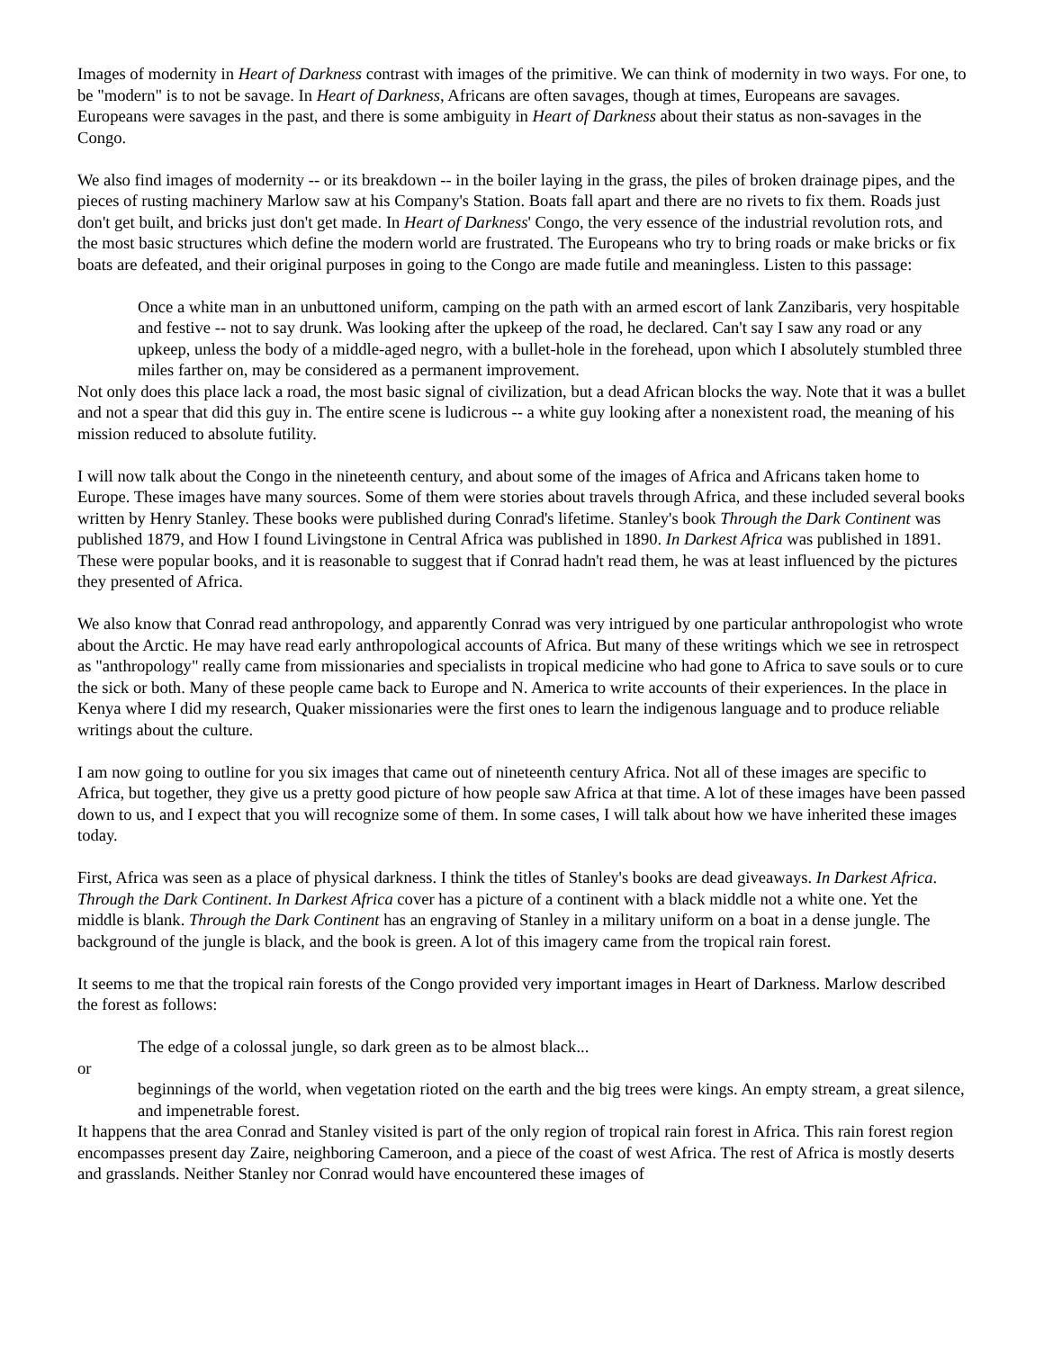Images of modernity in Heart of Darkness contrast with images of the primitive. We can think of modernity in two ways. For one, to be "modern" is to not be savage. In Heart of Darkness, Africans are often savages, though at times, Europeans are savages. Europeans were savages in the past, and there is some ambiguity in Heart of Darkness about their status as non-savages in the Congo.
We also find images of modernity -- or its breakdown -- in the boiler laying in the grass, the piles of broken drainage pipes, and the pieces of rusting machinery Marlow saw at his Company's Station. Boats fall apart and there are no rivets to fix them. Roads just don't get built, and bricks just don't get made. In Heart of Darkness' Congo, the very essence of the industrial revolution rots, and the most basic structures which define the modern world are frustrated. The Europeans who try to bring roads or make bricks or fix boats are defeated, and their original purposes in going to the Congo are made futile and meaningless. Listen to this passage:
Once a white man in an unbuttoned uniform, camping on the path with an armed escort of lank Zanzibaris, very hospitable and festive -- not to say drunk. Was looking after the upkeep of the road, he declared. Can't say I saw any road or any upkeep, unless the body of a middle-aged negro, with a bullet-hole in the forehead, upon which I absolutely stumbled three miles farther on, may be considered as a permanent improvement.
Not only does this place lack a road, the most basic signal of civilization, but a dead African blocks the way. Note that it was a bullet and not a spear that did this guy in. The entire scene is ludicrous -- a white guy looking after a nonexistent road, the meaning of his mission reduced to absolute futility.
I will now talk about the Congo in the nineteenth century, and about some of the images of Africa and Africans taken home to Europe. These images have many sources. Some of them were stories about travels through Africa, and these included several books written by Henry Stanley. These books were published during Conrad's lifetime. Stanley's book Through the Dark Continent was published 1879, and How I found Livingstone in Central Africa was published in 1890. In Darkest Africa was published in 1891. These were popular books, and it is reasonable to suggest that if Conrad hadn't read them, he was at least influenced by the pictures they presented of Africa.
We also know that Conrad read anthropology, and apparently Conrad was very intrigued by one particular anthropologist who wrote about the Arctic. He may have read early anthropological accounts of Africa. But many of these writings which we see in retrospect as "anthropology" really came from missionaries and specialists in tropical medicine who had gone to Africa to save souls or to cure the sick or both. Many of these people came back to Europe and N. America to write accounts of their experiences. In the place in Kenya where I did my research, Quaker missionaries were the first ones to learn the indigenous language and to produce reliable writings about the culture.
I am now going to outline for you six images that came out of nineteenth century Africa. Not all of these images are specific to Africa, but together, they give us a pretty good picture of how people saw Africa at that time. A lot of these images have been passed down to us, and I expect that you will recognize some of them. In some cases, I will talk about how we have inherited these images today.
First, Africa was seen as a place of physical darkness. I think the titles of Stanley's books are dead giveaways. In Darkest Africa. Through the Dark Continent. In Darkest Africa cover has a picture of a continent with a black middle not a white one. Yet the middle is blank. Through the Dark Continent has an engraving of Stanley in a military uniform on a boat in a dense jungle. The background of the jungle is black, and the book is green. A lot of this imagery came from the tropical rain forest.
It seems to me that the tropical rain forests of the Congo provided very important images in Heart of Darkness. Marlow described the forest as follows:
The edge of a colossal jungle, so dark green as to be almost black...
or
beginnings of the world, when vegetation rioted on the earth and the big trees were kings. An empty stream, a great silence, and impenetrable forest.
It happens that the area Conrad and Stanley visited is part of the only region of tropical rain forest in Africa. This rain forest region encompasses present day Zaire, neighboring Cameroon, and a piece of the coast of west Africa. The rest of Africa is mostly deserts and grasslands. Neither Stanley nor Conrad would have encountered these images of